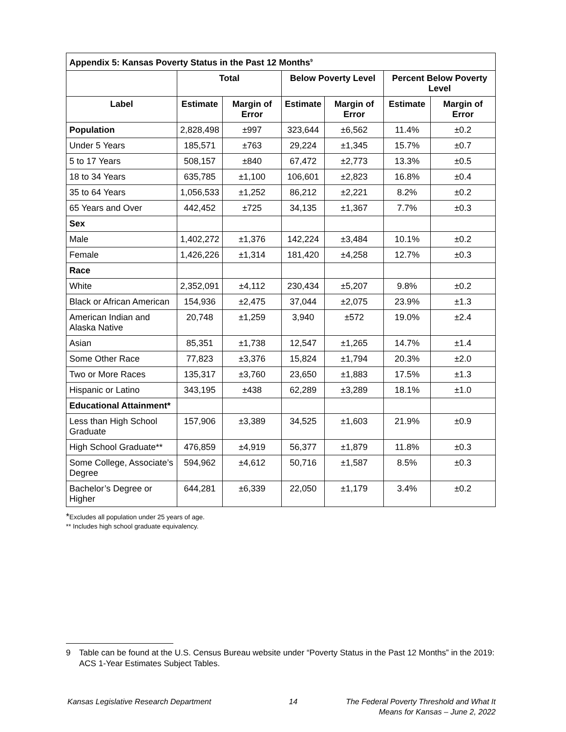| Appendix 5: Kansas Poverty Status in the Past 12 Months<sup>9</sup> | | | | | | |
| --- | --- | --- | --- | --- | --- | --- |
| | Total | | Below Poverty Level | | Percent Below Poverty Level | |
| Label | Estimate | Margin of Error | Estimate | Margin of Error | Estimate | Margin of Error |
| Population | 2,828,498 | ±997 | 323,644 | ±6,562 | 11.4% | ±0.2 |
| Under 5 Years | 185,571 | ±763 | 29,224 | ±1,345 | 15.7% | ±0.7 |
| 5 to 17 Years | 508,157 | ±840 | 67,472 | ±2,773 | 13.3% | ±0.5 |
| 18 to 34 Years | 635,785 | ±1,100 | 106,601 | ±2,823 | 16.8% | ±0.4 |
| 35 to 64 Years | 1,056,533 | ±1,252 | 86,212 | ±2,221 | 8.2% | ±0.2 |
| 65 Years and Over | 442,452 | ±725 | 34,135 | ±1,367 | 7.7% | ±0.3 |
| Sex | | | | | | |
| Male | 1,402,272 | ±1,376 | 142,224 | ±3,484 | 10.1% | ±0.2 |
| Female | 1,426,226 | ±1,314 | 181,420 | ±4,258 | 12.7% | ±0.3 |
| Race | | | | | | |
| White | 2,352,091 | ±4,112 | 230,434 | ±5,207 | 9.8% | ±0.2 |
| Black or African American | 154,936 | ±2,475 | 37,044 | ±2,075 | 23.9% | ±1.3 |
| American Indian and Alaska Native | 20,748 | ±1,259 | 3,940 | ±572 | 19.0% | ±2.4 |
| Asian | 85,351 | ±1,738 | 12,547 | ±1,265 | 14.7% | ±1.4 |
| Some Other Race | 77,823 | ±3,376 | 15,824 | ±1,794 | 20.3% | ±2.0 |
| Two or More Races | 135,317 | ±3,760 | 23,650 | ±1,883 | 17.5% | ±1.3 |
| Hispanic or Latino | 343,195 | ±438 | 62,289 | ±3,289 | 18.1% | ±1.0 |
| Educational Attainment* | | | | | | |
| Less than High School Graduate | 157,906 | ±3,389 | 34,525 | ±1,603 | 21.9% | ±0.9 |
| High School Graduate** | 476,859 | ±4,919 | 56,377 | ±1,879 | 11.8% | ±0.3 |
| Some College, Associate’s Degree | 594,962 | ±4,612 | 50,716 | ±1,587 | 8.5% | ±0.3 |
| Bachelor’s Degree or Higher | 644,281 | ±6,339 | 22,050 | ±1,179 | 3.4% | ±0.2 |
*Excludes all population under 25 years of age.
** Includes high school graduate equivalency.
9 Table can be found at the U.S. Census Bureau website under “Poverty Status in the Past 12 Months” in the 2019: ACS 1-Year Estimates Subject Tables.
Kansas Legislative Research Department 14 The Federal Poverty Threshold and What It
Means for Kansas – June 2, 2022